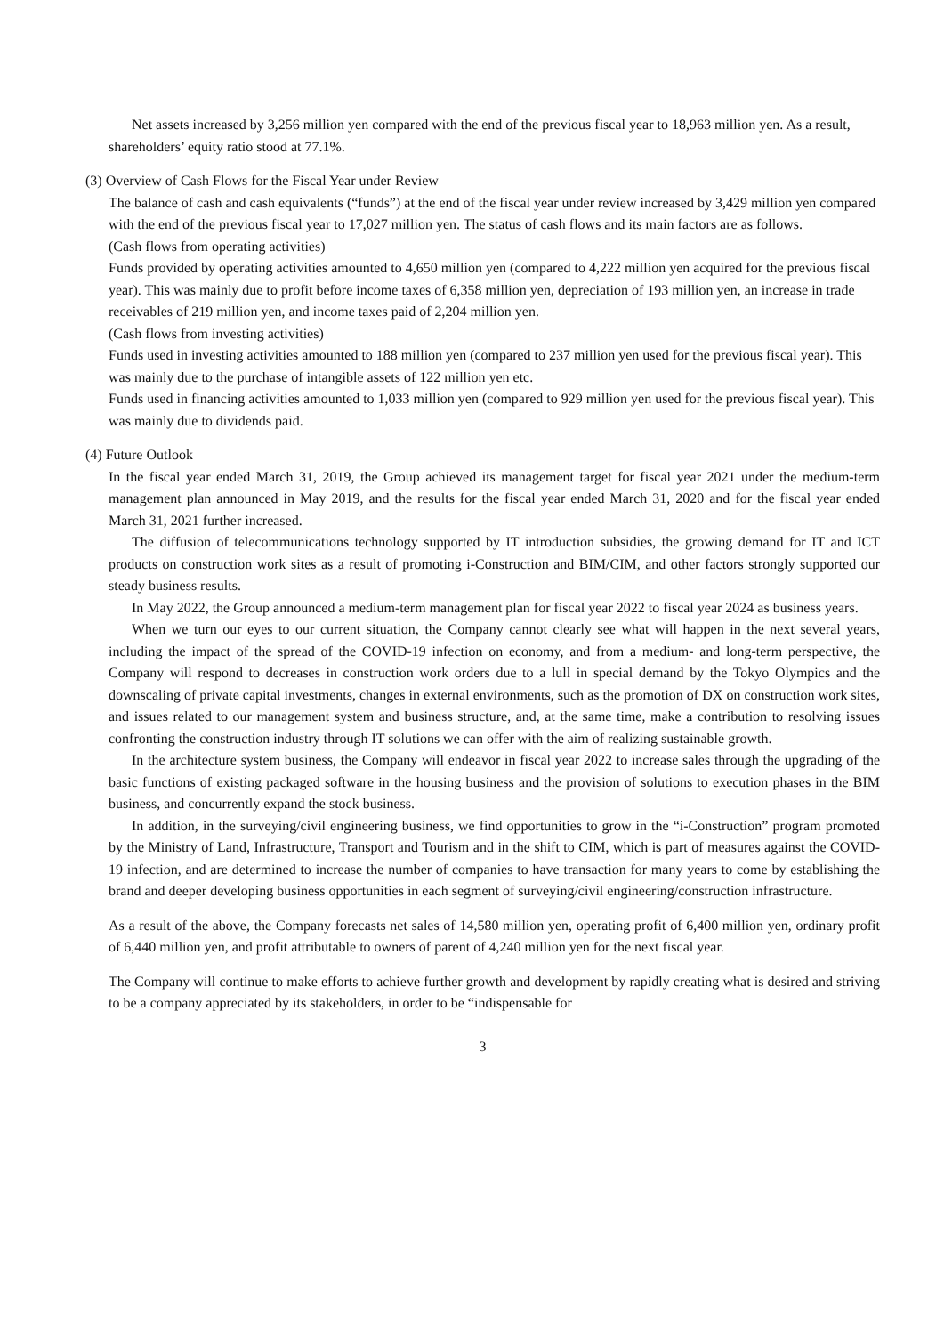Net assets increased by 3,256 million yen compared with the end of the previous fiscal year to 18,963 million yen. As a result, shareholders’ equity ratio stood at 77.1%.
(3) Overview of Cash Flows for the Fiscal Year under Review
The balance of cash and cash equivalents (“funds”) at the end of the fiscal year under review increased by 3,429 million yen compared with the end of the previous fiscal year to 17,027 million yen. The status of cash flows and its main factors are as follows.
(Cash flows from operating activities)
Funds provided by operating activities amounted to 4,650 million yen (compared to 4,222 million yen acquired for the previous fiscal year). This was mainly due to profit before income taxes of 6,358 million yen, depreciation of 193 million yen, an increase in trade receivables of 219 million yen, and income taxes paid of 2,204 million yen.
(Cash flows from investing activities)
Funds used in investing activities amounted to 188 million yen (compared to 237 million yen used for the previous fiscal year). This was mainly due to the purchase of intangible assets of 122 million yen etc.
Funds used in financing activities amounted to 1,033 million yen (compared to 929 million yen used for the previous fiscal year). This was mainly due to dividends paid.
(4) Future Outlook
In the fiscal year ended March 31, 2019, the Group achieved its management target for fiscal year 2021 under the medium-term management plan announced in May 2019, and the results for the fiscal year ended March 31, 2020 and for the fiscal year ended March 31, 2021 further increased.
The diffusion of telecommunications technology supported by IT introduction subsidies, the growing demand for IT and ICT products on construction work sites as a result of promoting i-Construction and BIM/CIM, and other factors strongly supported our steady business results.
In May 2022, the Group announced a medium-term management plan for fiscal year 2022 to fiscal year 2024 as business years.
When we turn our eyes to our current situation, the Company cannot clearly see what will happen in the next several years, including the impact of the spread of the COVID-19 infection on economy, and from a medium- and long-term perspective, the Company will respond to decreases in construction work orders due to a lull in special demand by the Tokyo Olympics and the downscaling of private capital investments, changes in external environments, such as the promotion of DX on construction work sites, and issues related to our management system and business structure, and, at the same time, make a contribution to resolving issues confronting the construction industry through IT solutions we can offer with the aim of realizing sustainable growth.
In the architecture system business, the Company will endeavor in fiscal year 2022 to increase sales through the upgrading of the basic functions of existing packaged software in the housing business and the provision of solutions to execution phases in the BIM business, and concurrently expand the stock business.
In addition, in the surveying/civil engineering business, we find opportunities to grow in the “i-Construction” program promoted by the Ministry of Land, Infrastructure, Transport and Tourism and in the shift to CIM, which is part of measures against the COVID-19 infection, and are determined to increase the number of companies to have transaction for many years to come by establishing the brand and deeper developing business opportunities in each segment of surveying/civil engineering/construction infrastructure.
As a result of the above, the Company forecasts net sales of 14,580 million yen, operating profit of 6,400 million yen, ordinary profit of 6,440 million yen, and profit attributable to owners of parent of 4,240 million yen for the next fiscal year.
The Company will continue to make efforts to achieve further growth and development by rapidly creating what is desired and striving to be a company appreciated by its stakeholders, in order to be “indispensable for
3